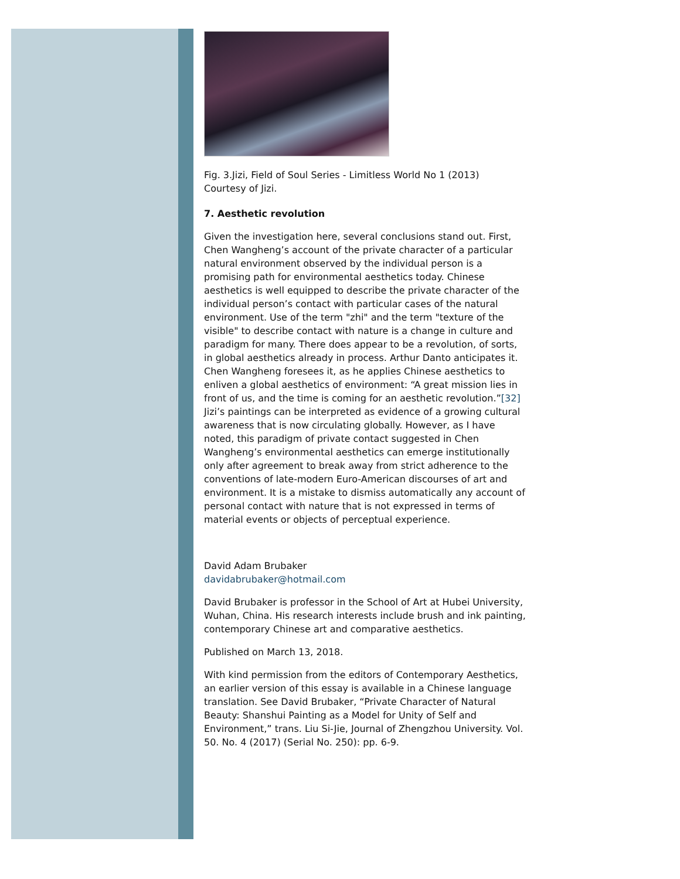Fig. 3.Jizi, Field of Soul Series - Limitless World No 1 (2013)
Courtesy of Jizi.
7. Aesthetic revolution
Given the investigation here, several conclusions stand out. First, Chen Wangheng’s account of the private character of a particular natural environment observed by the individual person is a promising path for environmental aesthetics today. Chinese aesthetics is well equipped to describe the private character of the individual person’s contact with particular cases of the natural environment. Use of the term "zhi" and the term "texture of the visible" to describe contact with nature is a change in culture and paradigm for many. There does appear to be a revolution, of sorts, in global aesthetics already in process. Arthur Danto anticipates it. Chen Wangheng foresees it, as he applies Chinese aesthetics to enliven a global aesthetics of environment: “A great mission lies in front of us, and the time is coming for an aesthetic revolution.”[32] Jizi’s paintings can be interpreted as evidence of a growing cultural awareness that is now circulating globally. However, as I have noted, this paradigm of private contact suggested in Chen Wangheng’s environmental aesthetics can emerge institutionally only after agreement to break away from strict adherence to the conventions of late-modern Euro-American discourses of art and environment. It is a mistake to dismiss automatically any account of personal contact with nature that is not expressed in terms of material events or objects of perceptual experience.
David Adam Brubaker
davidabrubaker@hotmail.com
David Brubaker is professor in the School of Art at Hubei University, Wuhan, China. His research interests include brush and ink painting, contemporary Chinese art and comparative aesthetics.
Published on March 13, 2018.
With kind permission from the editors of Contemporary Aesthetics, an earlier version of this essay is available in a Chinese language translation. See David Brubaker, “Private Character of Natural Beauty: Shanshui Painting as a Model for Unity of Self and Environment,” trans. Liu Si-Jie, Journal of Zhengzhou University. Vol. 50. No. 4 (2017) (Serial No. 250): pp. 6-9.